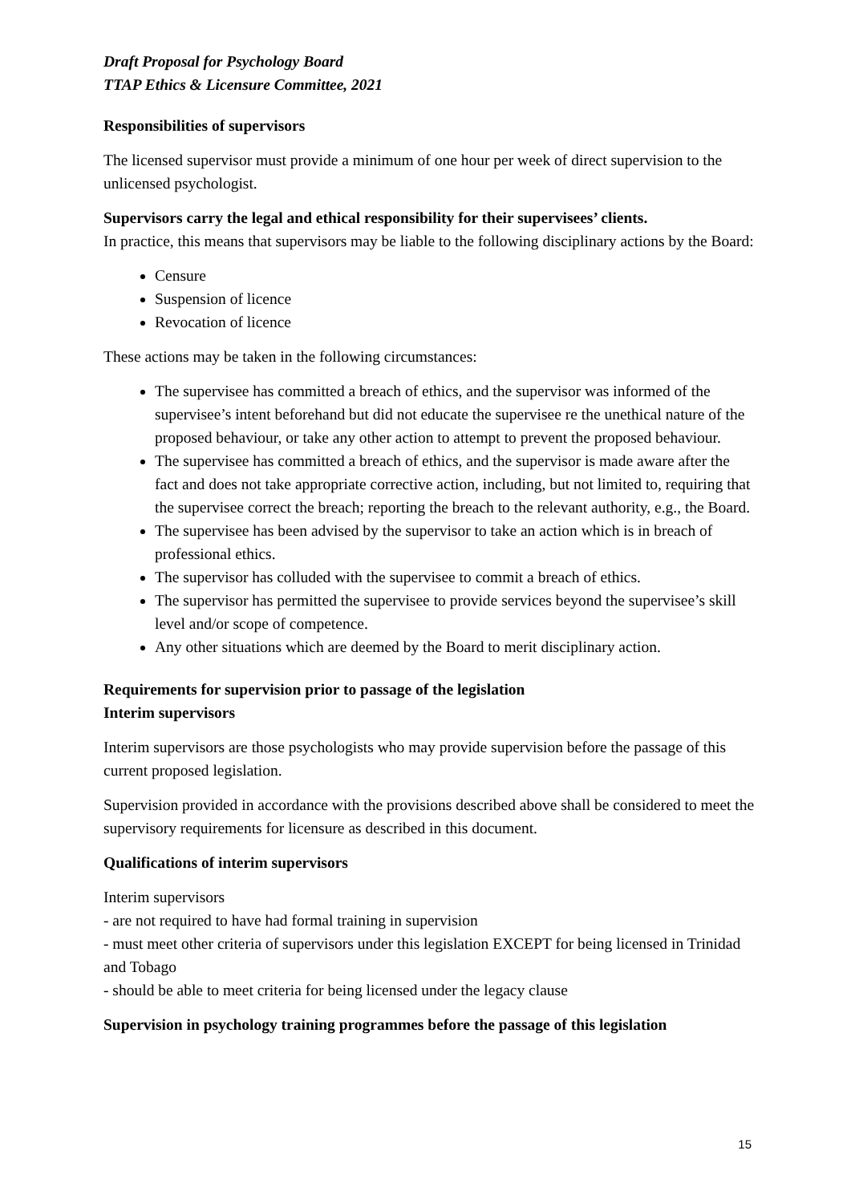Draft Proposal for Psychology Board
TTAP Ethics & Licensure Committee, 2021
Responsibilities of supervisors
The licensed supervisor must provide a minimum of one hour per week of direct supervision to the unlicensed psychologist.
Supervisors carry the legal and ethical responsibility for their supervisees’ clients.
In practice, this means that supervisors may be liable to the following disciplinary actions by the Board:
Censure
Suspension of licence
Revocation of licence
These actions may be taken in the following circumstances:
The supervisee has committed a breach of ethics, and the supervisor was informed of the supervisee’s intent beforehand but did not educate the supervisee re the unethical nature of the proposed behaviour, or take any other action to attempt to prevent the proposed behaviour.
The supervisee has committed a breach of ethics, and the supervisor is made aware after the fact and does not take appropriate corrective action, including, but not limited to, requiring that the supervisee correct the breach; reporting the breach to the relevant authority, e.g., the Board.
The supervisee has been advised by the supervisor to take an action which is in breach of professional ethics.
The supervisor has colluded with the supervisee to commit a breach of ethics.
The supervisor has permitted the supervisee to provide services beyond the supervisee’s skill level and/or scope of competence.
Any other situations which are deemed by the Board to merit disciplinary action.
Requirements for supervision prior to passage of the legislation
Interim supervisors
Interim supervisors are those psychologists who may provide supervision before the passage of this current proposed legislation.
Supervision provided in accordance with the provisions described above shall be considered to meet the supervisory requirements for licensure as described in this document.
Qualifications of interim supervisors
Interim supervisors
- are not required to have had formal training in supervision
- must meet other criteria of supervisors under this legislation EXCEPT for being licensed in Trinidad and Tobago
- should be able to meet criteria for being licensed under the legacy clause
Supervision in psychology training programmes before the passage of this legislation
15